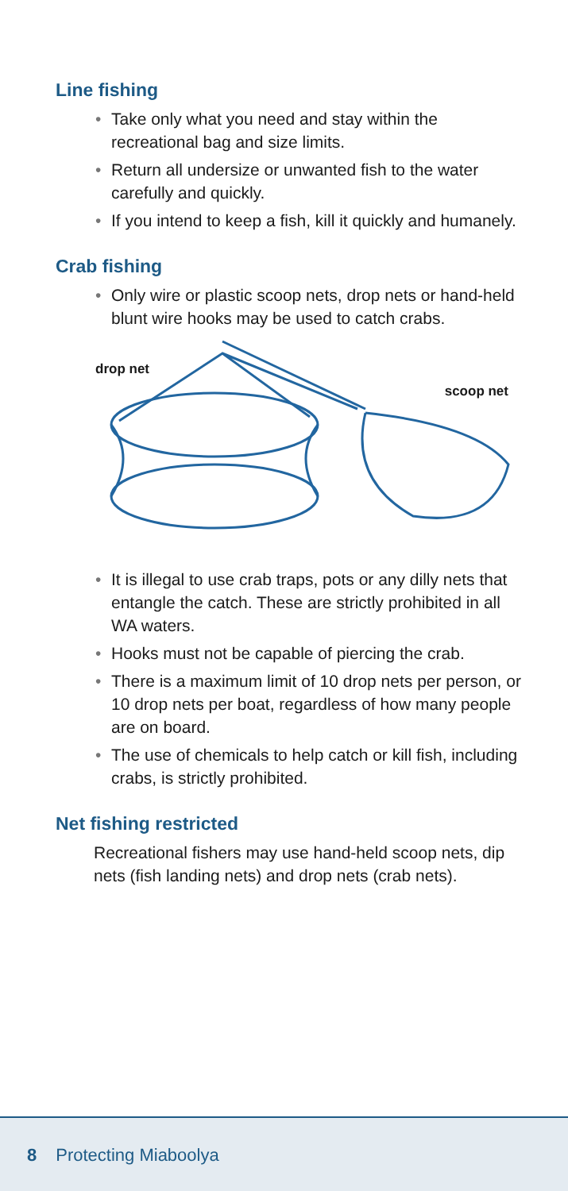Line fishing
• Take only what you need and stay within the recreational bag and size limits.
• Return all undersize or unwanted fish to the water carefully and quickly.
• If you intend to keep a fish, kill it quickly and humanely.
Crab fishing
• Only wire or plastic scoop nets, drop nets or hand-held blunt wire hooks may be used to catch crabs.
drop net
scoop net
• It is illegal to use crab traps, pots or any dilly nets that entangle the catch. These are strictly prohibited in all WA waters.
• Hooks must not be capable of piercing the crab.
• There is a maximum limit of 10 drop nets per person, or 10 drop nets per boat, regardless of how many people are on board.
• The use of chemicals to help catch or kill fish, including crabs, is strictly prohibited.
Net fishing restricted
Recreational fishers may use hand-held scoop nets, dip nets (fish landing nets) and drop nets (crab nets).
8 Protecting Miaboolya